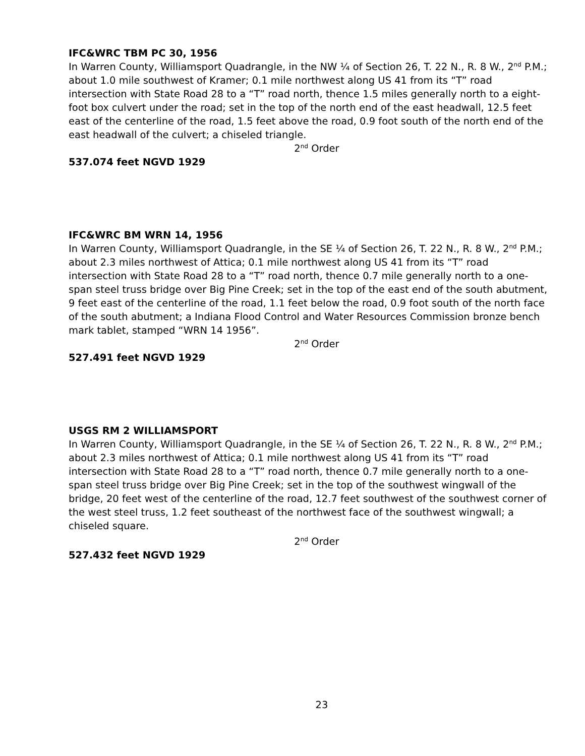IFC&WRC TBM PC 30, 1956
In Warren County, Williamsport Quadrangle, in the NW ¼ of Section 26, T. 22 N., R. 8 W., 2<sup>nd</sup> P.M.; about 1.0 mile southwest of Kramer; 0.1 mile northwest along US 41 from its “T” road intersection with State Road 28 to a “T” road north, thence 1.5 miles generally north to a eight-foot box culvert under the road; set in the top of the north end of the east headwall, 12.5 feet east of the centerline of the road, 1.5 feet above the road, 0.9 foot south of the north end of the east headwall of the culvert; a chiseled triangle.
2<sup>nd</sup> Order
537.074 feet NGVD 1929
IFC&WRC BM WRN 14, 1956
In Warren County, Williamsport Quadrangle, in the SE ¼ of Section 26, T. 22 N., R. 8 W., 2<sup>nd</sup> P.M.; about 2.3 miles northwest of Attica; 0.1 mile northwest along US 41 from its “T” road intersection with State Road 28 to a “T” road north, thence 0.7 mile generally north to a one-span steel truss bridge over Big Pine Creek; set in the top of the east end of the south abutment, 9 feet east of the centerline of the road, 1.1 feet below the road, 0.9 foot south of the north face of the south abutment; a Indiana Flood Control and Water Resources Commission bronze bench mark tablet, stamped “WRN 14 1956”.
2<sup>nd</sup> Order
527.491 feet NGVD 1929
USGS RM 2 WILLIAMSPORT
In Warren County, Williamsport Quadrangle, in the SE ¼ of Section 26, T. 22 N., R. 8 W., 2<sup>nd</sup> P.M.; about 2.3 miles northwest of Attica; 0.1 mile northwest along US 41 from its “T” road intersection with State Road 28 to a “T” road north, thence 0.7 mile generally north to a one-span steel truss bridge over Big Pine Creek; set in the top of the southwest wingwall of the bridge, 20 feet west of the centerline of the road, 12.7 feet southwest of the southwest corner of the west steel truss, 1.2 feet southeast of the northwest face of the southwest wingwall; a chiseled square.
2<sup>nd</sup> Order
527.432 feet NGVD 1929
23